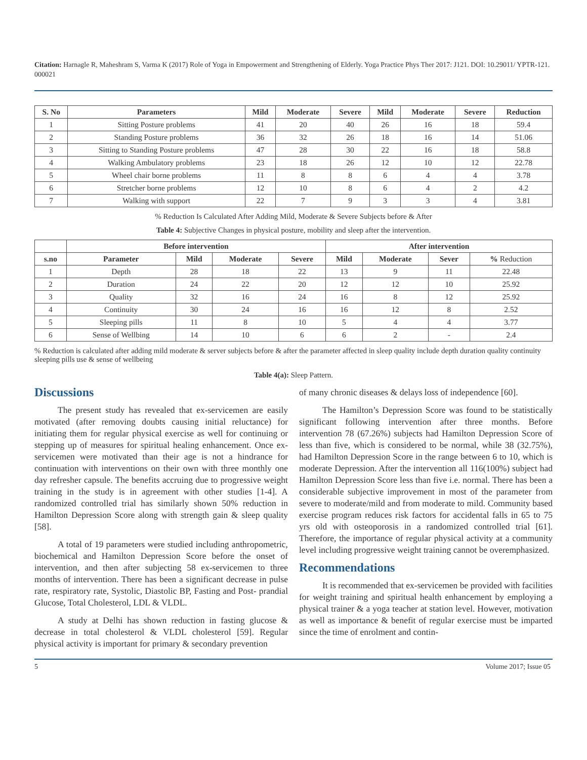Citation: Harnagle R, Maheshram S, Varma K (2017) Role of Yoga in Empowerment and Strengthening of Elderly. Yoga Practice Phys Ther 2017: J121. DOI: 10.29011/ YPTR-121. 000021
| S. No | Parameters | Mild | Moderate | Severe | Mild | Moderate | Severe | Reduction |
| --- | --- | --- | --- | --- | --- | --- | --- | --- |
| 1 | Sitting Posture problems | 41 | 20 | 40 | 26 | 16 | 18 | 59.4 |
| 2 | Standing Posture problems | 36 | 32 | 26 | 18 | 16 | 14 | 51.06 |
| 3 | Sitting to Standing Posture problems | 47 | 28 | 30 | 22 | 16 | 18 | 58.8 |
| 4 | Walking Ambulatory problems | 23 | 18 | 26 | 12 | 10 | 12 | 22.78 |
| 5 | Wheel chair borne problems | 11 | 8 | 8 | 6 | 4 | 4 | 3.78 |
| 6 | Stretcher borne problems | 12 | 10 | 8 | 6 | 4 | 2 | 4.2 |
| 7 | Walking with support | 22 | 7 | 9 | 3 | 3 | 4 | 3.81 |
% Reduction Is Calculated After Adding Mild, Moderate & Severe Subjects before & After
Table 4: Subjective Changes in physical posture, mobility and sleep after the intervention.
| | Before intervention | | | | After intervention | | | |
| --- | --- | --- | --- | --- | --- | --- | --- | --- |
| s.no | Parameter | Mild | Moderate | Severe | Mild | Moderate | Sever | % Reduction |
| 1 | Depth | 28 | 18 | 22 | 13 | 9 | 11 | 22.48 |
| 2 | Duration | 24 | 22 | 20 | 12 | 12 | 10 | 25.92 |
| 3 | Quality | 32 | 16 | 24 | 16 | 8 | 12 | 25.92 |
| 4 | Continuity | 30 | 24 | 16 | 16 | 12 | 8 | 2.52 |
| 5 | Sleeping pills | 11 | 8 | 10 | 5 | 4 | 4 | 3.77 |
| 6 | Sense of Wellbing | 14 | 10 | 6 | 6 | 2 | - | 2.4 |
% Reduction is calculated after adding mild moderate & server subjects before & after the parameter affected in sleep quality include depth duration quality continuity sleeping pills use & sense of wellbeing
Table 4(a): Sleep Pattern.
Discussions
The present study has revealed that ex-servicemen are easily motivated (after removing doubts causing initial reluctance) for initiating them for regular physical exercise as well for continuing or stepping up of measures for spiritual healing enhancement. Once ex-servicemen were motivated than their age is not a hindrance for continuation with interventions on their own with three monthly one day refresher capsule. The benefits accruing due to progressive weight training in the study is in agreement with other studies [1-4]. A randomized controlled trial has similarly shown 50% reduction in Hamilton Depression Score along with strength gain & sleep quality [58].
A total of 19 parameters were studied including anthropometric, biochemical and Hamilton Depression Score before the onset of intervention, and then after subjecting 58 ex-servicemen to three months of intervention. There has been a significant decrease in pulse rate, respiratory rate, Systolic, Diastolic BP, Fasting and Post- prandial Glucose, Total Cholesterol, LDL & VLDL.
A study at Delhi has shown reduction in fasting glucose & decrease in total cholesterol & VLDL cholesterol [59]. Regular physical activity is important for primary & secondary prevention
of many chronic diseases & delays loss of independence [60].
The Hamilton’s Depression Score was found to be statistically significant following intervention after three months. Before intervention 78 (67.26%) subjects had Hamilton Depression Score of less than five, which is considered to be normal, while 38 (32.75%), had Hamilton Depression Score in the range between 6 to 10, which is moderate Depression. After the intervention all 116(100%) subject had Hamilton Depression Score less than five i.e. normal. There has been a considerable subjective improvement in most of the parameter from severe to moderate/mild and from moderate to mild. Community based exercise program reduces risk factors for accidental falls in 65 to 75 yrs old with osteoporosis in a randomized controlled trial [61]. Therefore, the importance of regular physical activity at a community level including progressive weight training cannot be overemphasized.
Recommendations
It is recommended that ex-servicemen be provided with facilities for weight training and spiritual health enhancement by employing a physical trainer & a yoga teacher at station level. However, motivation as well as importance & benefit of regular exercise must be imparted since the time of enrolment and contin-
5 Volume 2017; Issue 05